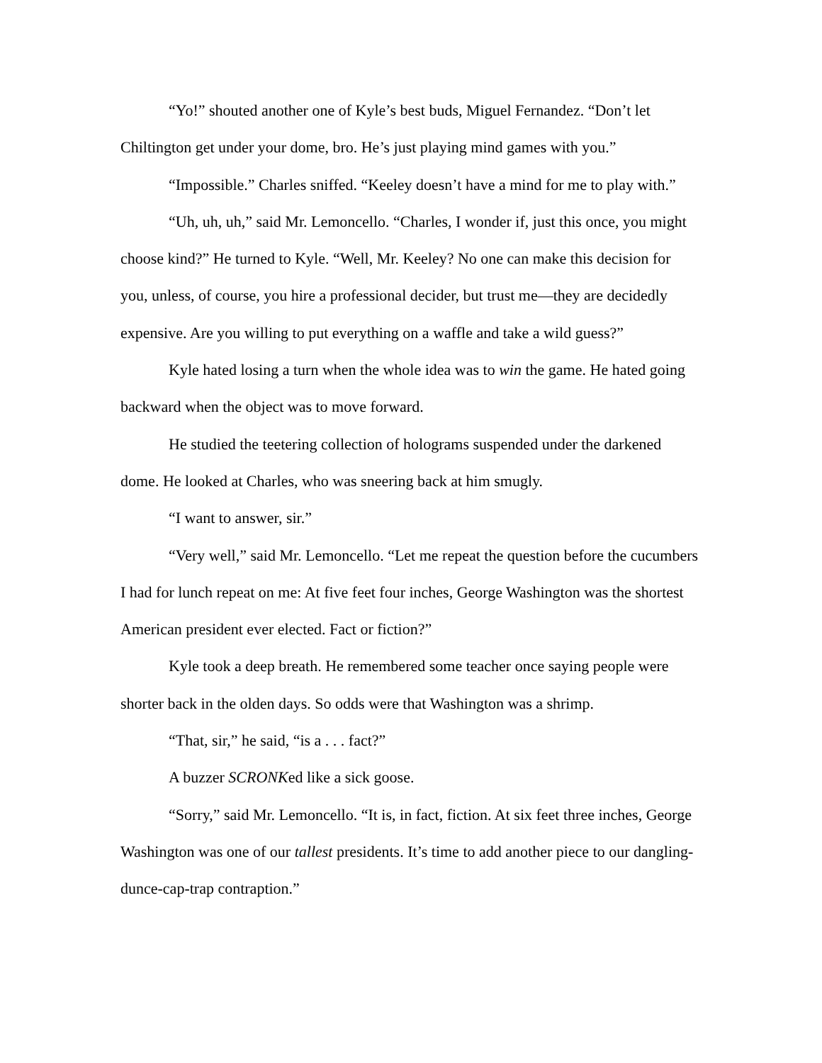“Yo!” shouted another one of Kyle’s best buds, Miguel Fernandez. “Don’t let Chiltington get under your dome, bro. He’s just playing mind games with you.”
“Impossible.” Charles sniffed. “Keeley doesn’t have a mind for me to play with.”
“Uh, uh, uh,” said Mr. Lemoncello. “Charles, I wonder if, just this once, you might choose kind?” He turned to Kyle. “Well, Mr. Keeley? No one can make this decision for you, unless, of course, you hire a professional decider, but trust me—they are decidedly expensive. Are you willing to put everything on a waffle and take a wild guess?”
Kyle hated losing a turn when the whole idea was to win the game. He hated going backward when the object was to move forward.
He studied the teetering collection of holograms suspended under the darkened dome. He looked at Charles, who was sneering back at him smugly.
“I want to answer, sir.”
“Very well,” said Mr. Lemoncello. “Let me repeat the question before the cucumbers I had for lunch repeat on me: At five feet four inches, George Washington was the shortest American president ever elected. Fact or fiction?”
Kyle took a deep breath. He remembered some teacher once saying people were shorter back in the olden days. So odds were that Washington was a shrimp.
“That, sir,” he said, “is a . . . fact?”
A buzzer SCRONKed like a sick goose.
“Sorry,” said Mr. Lemoncello. “It is, in fact, fiction. At six feet three inches, George Washington was one of our tallest presidents. It’s time to add another piece to our dangling-dunce-cap-trap contraption.”